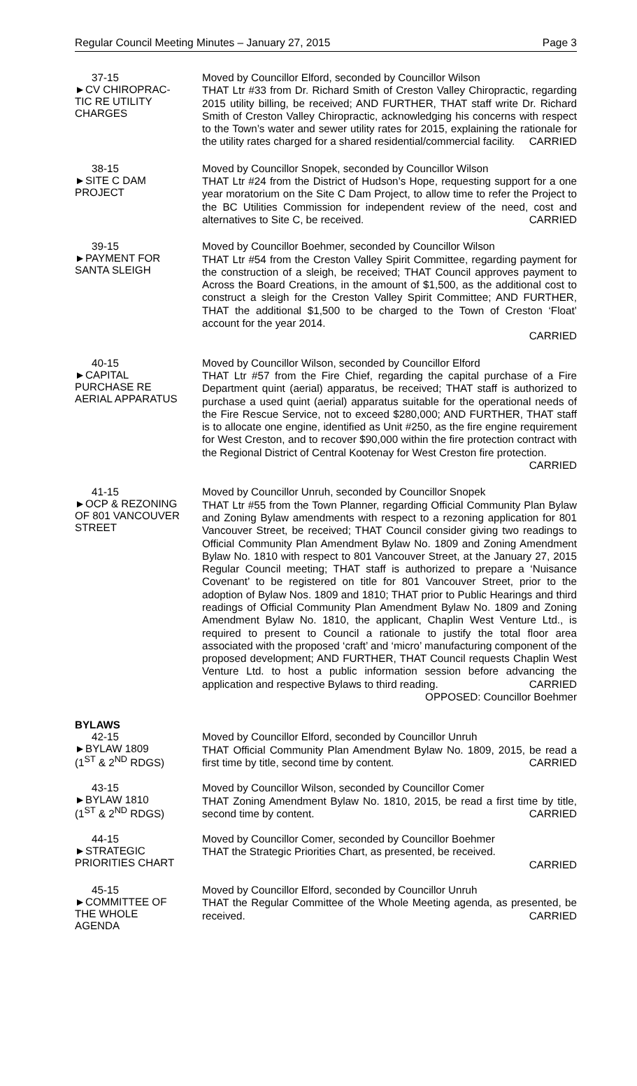Regular Council Meeting Minutes – January 27, 2015 Page 3
37-15
►CV CHIROPRAC-
TIC RE UTILITY
CHARGES
Moved by Councillor Elford, seconded by Councillor Wilson
THAT Ltr #33 from Dr. Richard Smith of Creston Valley Chiropractic, regarding 2015 utility billing, be received; AND FURTHER, THAT staff write Dr. Richard Smith of Creston Valley Chiropractic, acknowledging his concerns with respect to the Town’s water and sewer utility rates for 2015, explaining the rationale for the utility rates charged for a shared residential/commercial facility. CARRIED
38-15
►SITE C DAM
PROJECT
Moved by Councillor Snopek, seconded by Councillor Wilson
THAT Ltr #24 from the District of Hudson’s Hope, requesting support for a one year moratorium on the Site C Dam Project, to allow time to refer the Project to the BC Utilities Commission for independent review of the need, cost and alternatives to Site C, be received. CARRIED
39-15
►PAYMENT FOR
SANTA SLEIGH
Moved by Councillor Boehmer, seconded by Councillor Wilson
THAT Ltr #54 from the Creston Valley Spirit Committee, regarding payment for the construction of a sleigh, be received; THAT Council approves payment to Across the Board Creations, in the amount of $1,500, as the additional cost to construct a sleigh for the Creston Valley Spirit Committee; AND FURTHER, THAT the additional $1,500 to be charged to the Town of Creston ‘Float’ account for the year 2014.
CARRIED
40-15
►CAPITAL
PURCHASE RE
AERIAL APPARATUS
Moved by Councillor Wilson, seconded by Councillor Elford
THAT Ltr #57 from the Fire Chief, regarding the capital purchase of a Fire Department quint (aerial) apparatus, be received; THAT staff is authorized to purchase a used quint (aerial) apparatus suitable for the operational needs of the Fire Rescue Service, not to exceed $280,000; AND FURTHER, THAT staff is to allocate one engine, identified as Unit #250, as the fire engine requirement for West Creston, and to recover $90,000 within the fire protection contract with the Regional District of Central Kootenay for West Creston fire protection. CARRIED
41-15
►OCP & REZONING
OF 801 VANCOUVER
STREET
Moved by Councillor Unruh, seconded by Councillor Snopek
THAT Ltr #55 from the Town Planner, regarding Official Community Plan Bylaw and Zoning Bylaw amendments with respect to a rezoning application for 801 Vancouver Street, be received; THAT Council consider giving two readings to Official Community Plan Amendment Bylaw No. 1809 and Zoning Amendment Bylaw No. 1810 with respect to 801 Vancouver Street, at the January 27, 2015 Regular Council meeting; THAT staff is authorized to prepare a ‘Nuisance Covenant’ to be registered on title for 801 Vancouver Street, prior to the adoption of Bylaw Nos. 1809 and 1810; THAT prior to Public Hearings and third readings of Official Community Plan Amendment Bylaw No. 1809 and Zoning Amendment Bylaw No. 1810, the applicant, Chaplin West Venture Ltd., is required to present to Council a rationale to justify the total floor area associated with the proposed ‘craft’ and ‘micro’ manufacturing component of the proposed development; AND FURTHER, THAT Council requests Chaplin West Venture Ltd. to host a public information session before advancing the application and respective Bylaws to third reading. CARRIED
OPPOSED: Councillor Boehmer
BYLAWS
42-15
►BYLAW 1809
(1<sup>ST</sup> & 2<sup>ND</sup> RDGS)
Moved by Councillor Elford, seconded by Councillor Unruh
THAT Official Community Plan Amendment Bylaw No. 1809, 2015, be read a first time by title, second time by content. CARRIED
43-15
►BYLAW 1810
(1<sup>ST</sup> & 2<sup>ND</sup> RDGS)
Moved by Councillor Wilson, seconded by Councillor Comer
THAT Zoning Amendment Bylaw No. 1810, 2015, be read a first time by title, second time by content. CARRIED
44-15
►STRATEGIC
PRIORITIES CHART
Moved by Councillor Comer, seconded by Councillor Boehmer
THAT the Strategic Priorities Chart, as presented, be received.
CARRIED
45-15
►COMMITTEE OF
THE WHOLE
AGENDA
Moved by Councillor Elford, seconded by Councillor Unruh
THAT the Regular Committee of the Whole Meeting agenda, as presented, be received. CARRIED